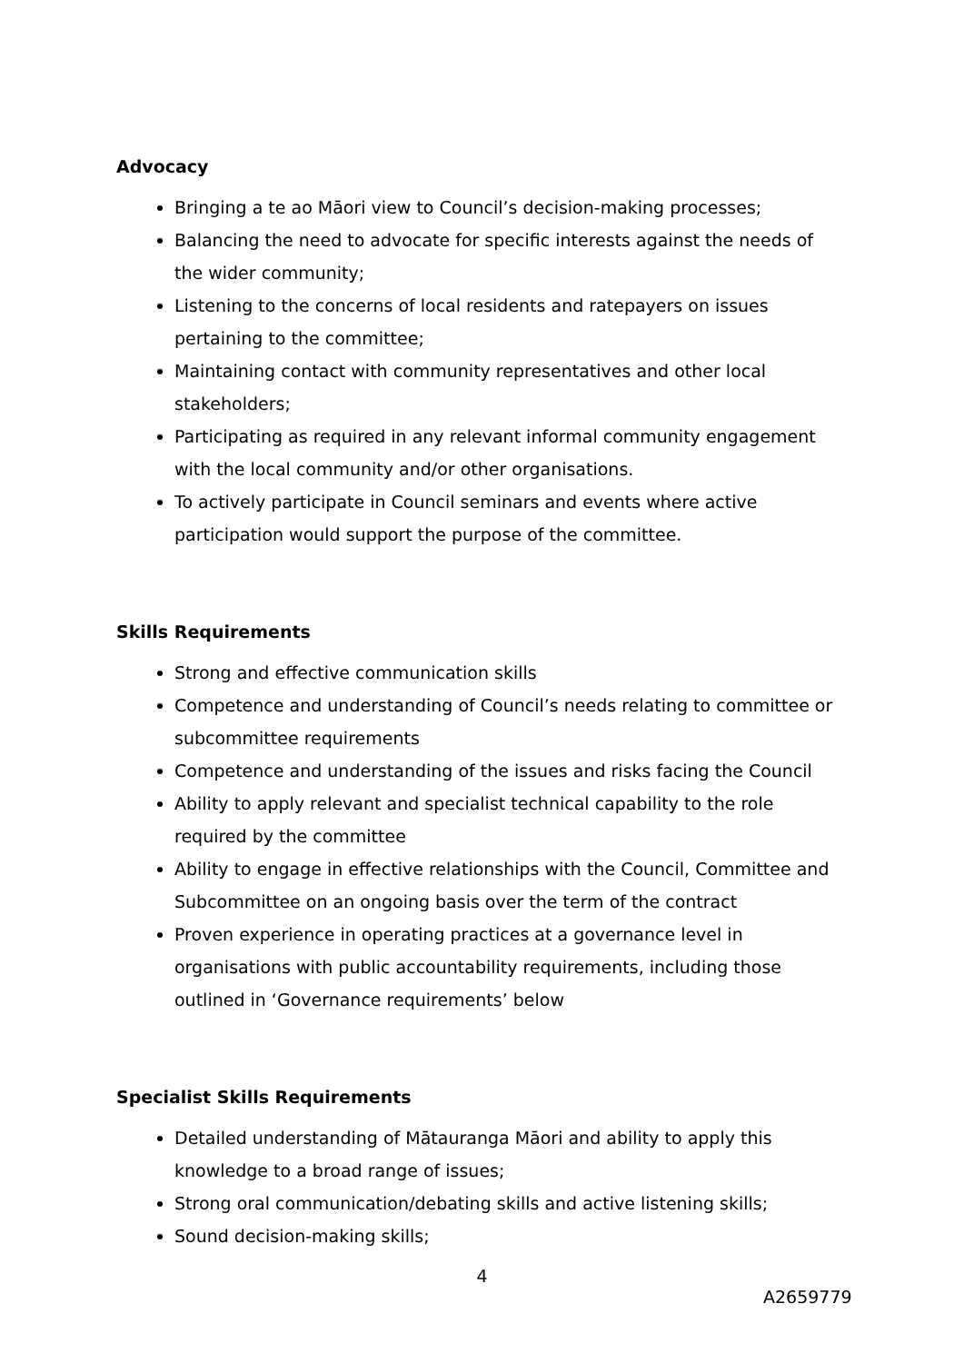Advocacy
Bringing a te ao Māori view to Council’s decision-making processes;
Balancing the need to advocate for specific interests against the needs of the wider community;
Listening to the concerns of local residents and ratepayers on issues pertaining to the committee;
Maintaining contact with community representatives and other local stakeholders;
Participating as required in any relevant informal community engagement with the local community and/or other organisations.
To actively participate in Council seminars and events where active participation would support the purpose of the committee.
Skills Requirements
Strong and effective communication skills
Competence and understanding of Council’s needs relating to committee or subcommittee requirements
Competence and understanding of the issues and risks facing the Council
Ability to apply relevant and specialist technical capability to the role required by the committee
Ability to engage in effective relationships with the Council, Committee and Subcommittee on an ongoing basis over the term of the contract
Proven experience in operating practices at a governance level in organisations with public accountability requirements, including those outlined in ‘Governance requirements’ below
Specialist Skills Requirements
Detailed understanding of Mātauranga Māori and ability to apply this knowledge to a broad range of issues;
Strong oral communication/debating skills and active listening skills;
Sound decision-making skills;
4
A2659779